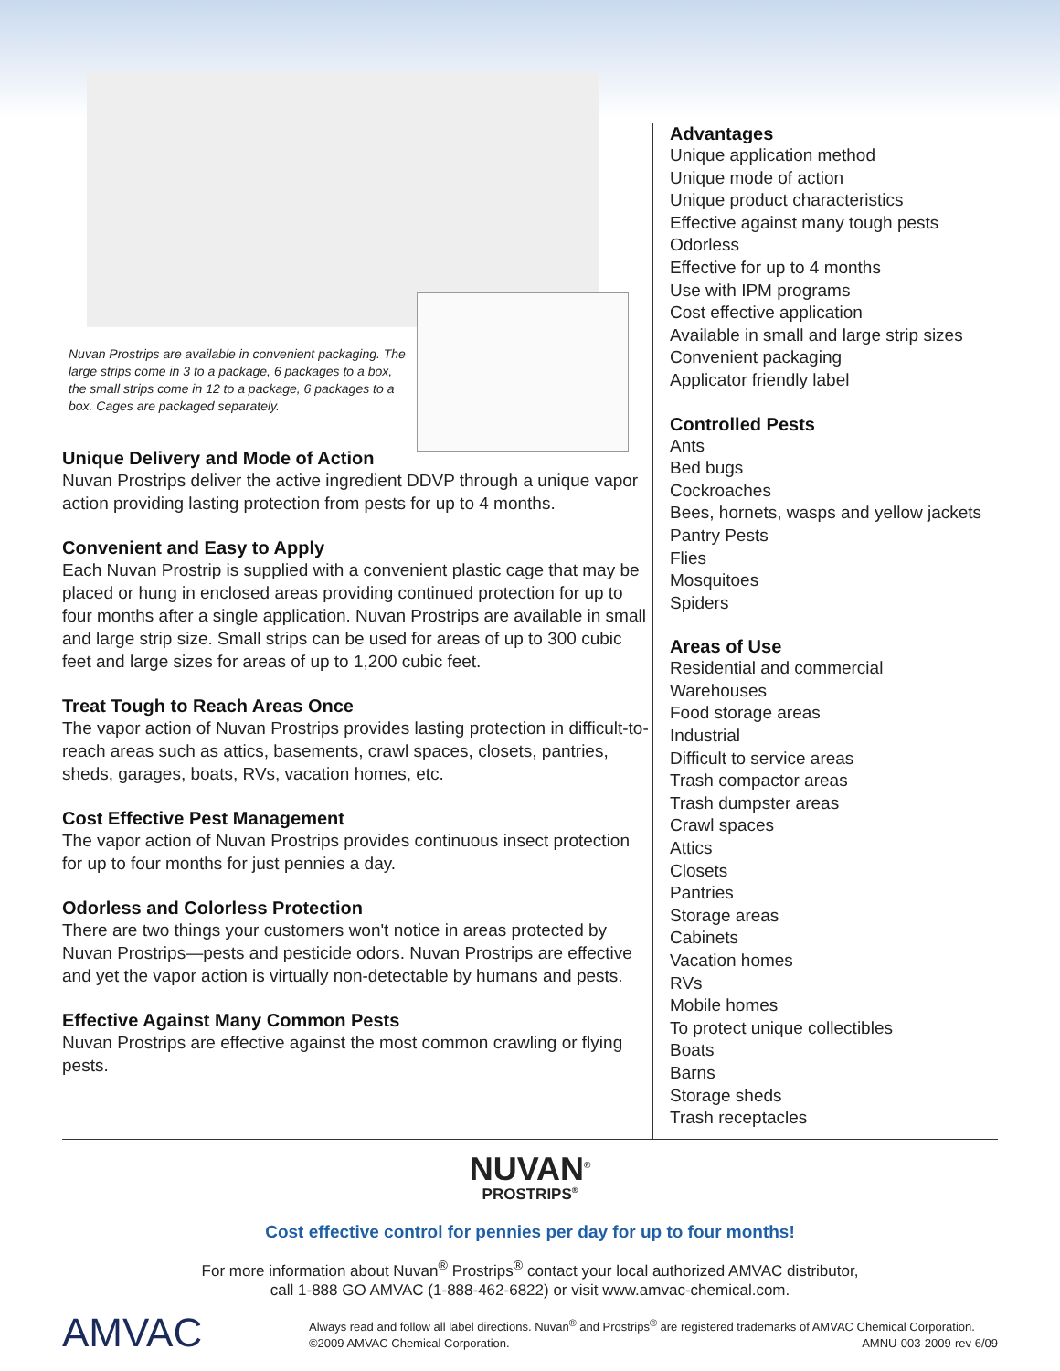Nuvan Prostrips are available in convenient packaging. The large strips come in 3 to a package, 6 packages to a box, the small strips come in 12 to a package, 6 packages to a box. Cages are packaged separately.
Unique Delivery and Mode of Action
Nuvan Prostrips deliver the active ingredient DDVP through a unique vapor action providing lasting protection from pests for up to 4 months.
Convenient and Easy to Apply
Each Nuvan Prostrip is supplied with a convenient plastic cage that may be placed or hung in enclosed areas providing continued protection for up to four months after a single application. Nuvan Prostrips are available in small and large strip size. Small strips can be used for areas of up to 300 cubic feet and large sizes for areas of up to 1,200 cubic feet.
Treat Tough to Reach Areas Once
The vapor action of Nuvan Prostrips provides lasting protection in difficult-to-reach areas such as attics, basements, crawl spaces, closets, pantries, sheds, garages, boats, RVs, vacation homes, etc.
Cost Effective Pest Management
The vapor action of Nuvan Prostrips provides continuous insect protection for up to four months for just pennies a day.
Odorless and Colorless Protection
There are two things your customers won't notice in areas protected by Nuvan Prostrips—pests and pesticide odors. Nuvan Prostrips are effective and yet the vapor action is virtually non-detectable by humans and pests.
Effective Against Many Common Pests
Nuvan Prostrips are effective against the most common crawling or flying pests.
Advantages
Unique application method
Unique mode of action
Unique product characteristics
Effective against many tough pests
Odorless
Effective for up to 4 months
Use with IPM programs
Cost effective application
Available in small and large strip sizes
Convenient packaging
Applicator friendly label
Controlled Pests
Ants
Bed bugs
Cockroaches
Bees, hornets, wasps and yellow jackets
Pantry Pests
Flies
Mosquitoes
Spiders
Areas of Use
Residential and commercial
Warehouses
Food storage areas
Industrial
Difficult to service areas
Trash compactor areas
Trash dumpster areas
Crawl spaces
Attics
Closets
Pantries
Storage areas
Cabinets
Vacation homes
RVs
Mobile homes
To protect unique collectibles
Boats
Barns
Storage sheds
Trash receptacles
NUVAN<sup>®</sup>
PROSTRIPS<sup>®</sup>
Cost effective control for pennies per day for up to four months!
For more information about Nuvan<sup>®</sup> Prostrips<sup>®</sup> contact your local authorized AMVAC distributor,
call 1-888 GO AMVAC (1-888-462-6822) or visit www.amvac-chemical.com.
AMVAC
Always read and follow all label directions. Nuvan<sup>®</sup> and Prostrips<sup>®</sup> are registered trademarks of AMVAC Chemical Corporation. ©2009 AMVAC Chemical Corporation. AMNU-003-2009-rev 6/09